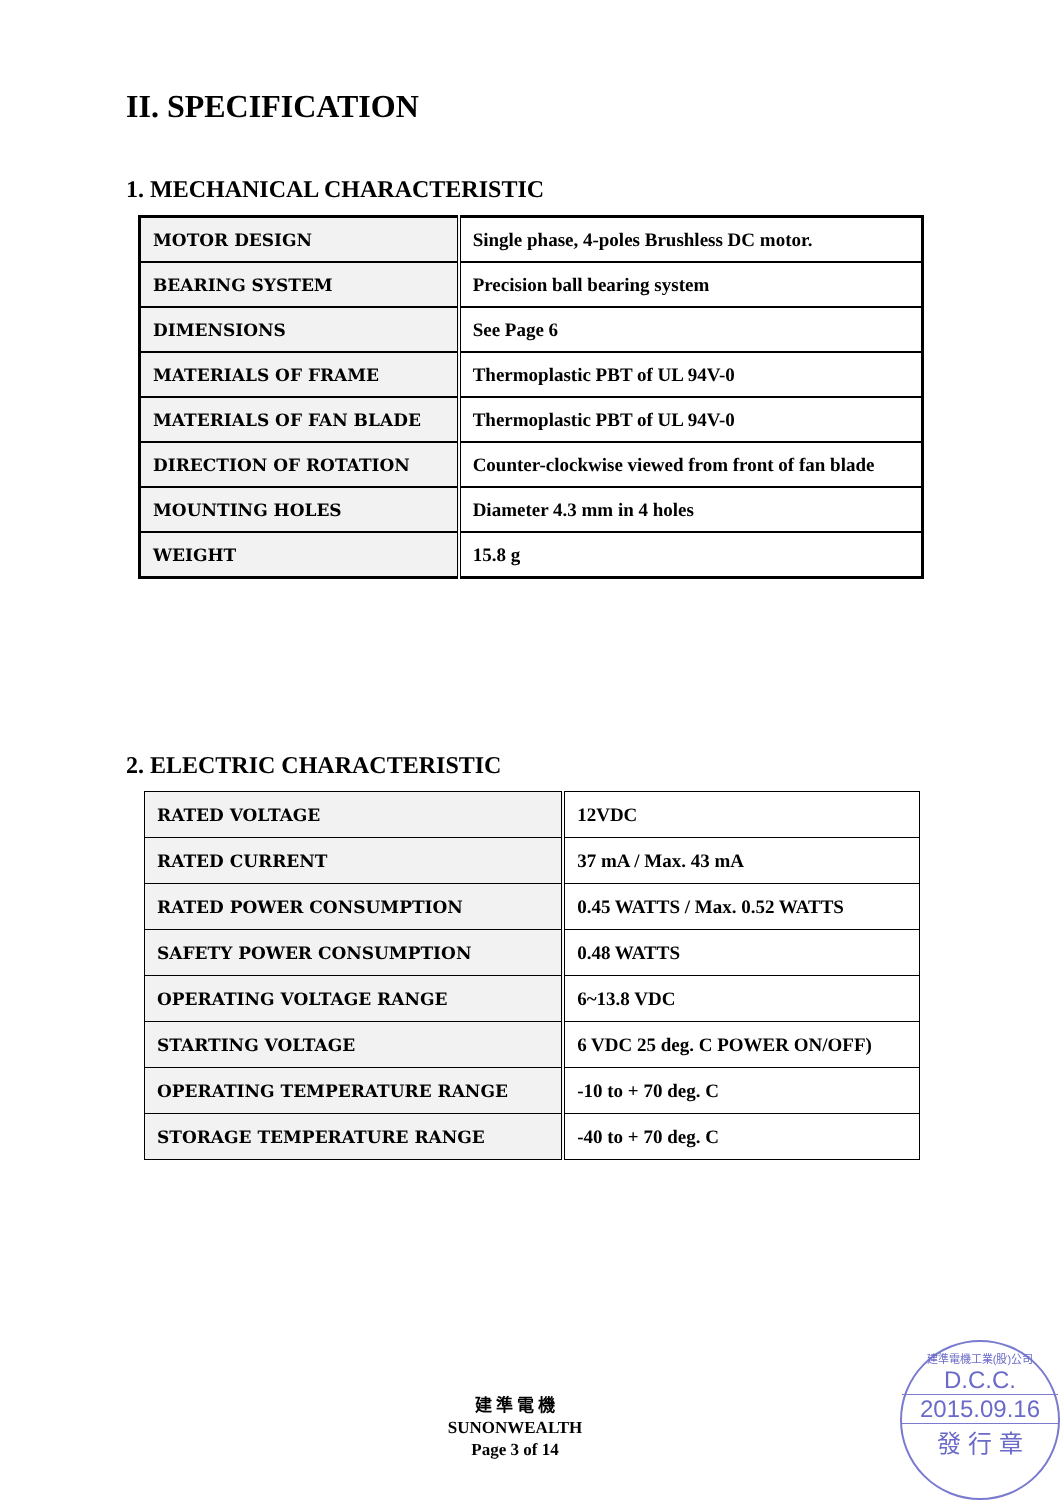II. SPECIFICATION
1. MECHANICAL CHARACTERISTIC
| MOTOR DESIGN | Single phase, 4-poles Brushless DC motor. |
| BEARING SYSTEM | Precision ball bearing system |
| DIMENSIONS | See Page 6 |
| MATERIALS OF FRAME | Thermoplastic PBT of UL 94V-0 |
| MATERIALS OF FAN BLADE | Thermoplastic PBT of UL 94V-0 |
| DIRECTION OF ROTATION | Counter-clockwise viewed from front of fan blade |
| MOUNTING HOLES | Diameter 4.3 mm in 4 holes |
| WEIGHT | 15.8 g |
2. ELECTRIC CHARACTERISTIC
| RATED VOLTAGE | 12VDC |
| RATED CURRENT | 37 mA / Max. 43 mA |
| RATED POWER CONSUMPTION | 0.45 WATTS / Max. 0.52 WATTS |
| SAFETY POWER CONSUMPTION | 0.48 WATTS |
| OPERATING VOLTAGE RANGE | 6~13.8 VDC |
| STARTING VOLTAGE | 6 VDC 25 deg. C POWER ON/OFF) |
| OPERATING TEMPERATURE RANGE | -10 to + 70 deg. C |
| STORAGE TEMPERATURE RANGE | -40 to + 70 deg. C |
建 準 電 機
SUNONWEALTH
Page 3 of 14
建準電機工業(股)公司
D.C.C.
2015.09.16
發 行 章